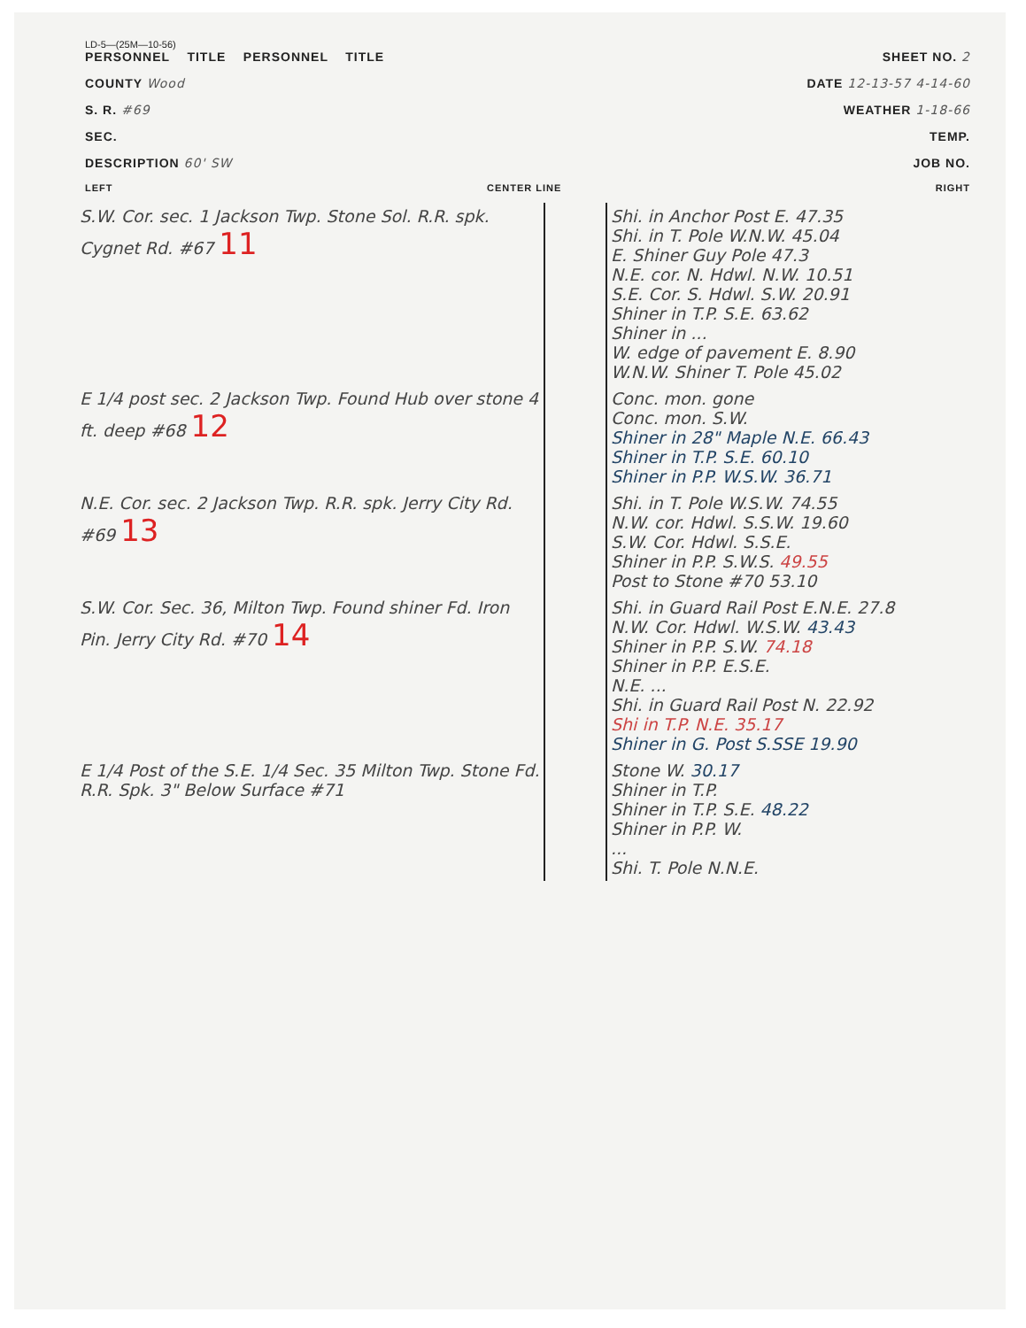LD-5—(25M—10-56)
PERSONNEL TITLE PERSONNEL TITLE SHEET NO. 2
COUNTY Wood DATE 12-13-57 4-14-60
S. R. #69 WEATHER 1-18-66
SEC. TEMP.
DESCRIPTION 60' SW JOB NO.
LEFT CENTER LINE RIGHT
| S.W. Cor. sec. 1 Jackson Twp. Stone Sol. R.R. spk. Cygnet Rd. #67 11 | | Shi. in Anchor Post E. 47.35 Shi. in T. Pole W.N.W. 45.04 E. Shiner Guy Pole 47.3 N.E. cor. N. Hdwl. N.W. 10.51 S.E. Cor. S. Hdwl. S.W. 20.91 Shiner in T.P. S.E. 63.62 Shiner in ... W. edge of pavement E. 8.90 W.N.W. Shiner T. Pole 45.02 |
| E 1/4 post sec. 2 Jackson Twp. Found Hub over stone 4 ft. deep #68 12 | | Conc. mon. gone Conc. mon. S.W. Shiner in 28" Maple N.E. 66.43 Shiner in T.P. S.E. 60.10 Shiner in P.P. W.S.W. 36.71 |
| N.E. Cor. sec. 2 Jackson Twp. R.R. spk. Jerry City Rd. #69 13 | | Shi. in T. Pole W.S.W. 74.55 N.W. cor. Hdwl. S.S.W. 19.60 S.W. Cor. Hdwl. S.S.E. Shiner in P.P. S.W.S. 49.55 Post to Stone #70 53.10 |
| S.W. Cor. Sec. 36, Milton Twp. Found shiner Fd. Iron Pin. Jerry City Rd. #70 14 | | Shi. in Guard Rail Post E.N.E. 27.8 N.W. Cor. Hdwl. W.S.W. 43.43 Shiner in P.P. S.W. 74.18 Shiner in P.P. E.S.E. N.E. ... Shi. in Guard Rail Post N. 22.92 Shi in T.P. N.E. 35.17 Shiner in G. Post S.SSE 19.90 |
| E 1/4 Post of the S.E. 1/4 Sec. 35 Milton Twp. Stone Fd. R.R. Spk. 3" Below Surface #71 | | Stone W. 30.17 Shiner in T.P. Shiner in T.P. S.E. 48.22 Shiner in P.P. W. ... Shi. T. Pole N.N.E. |